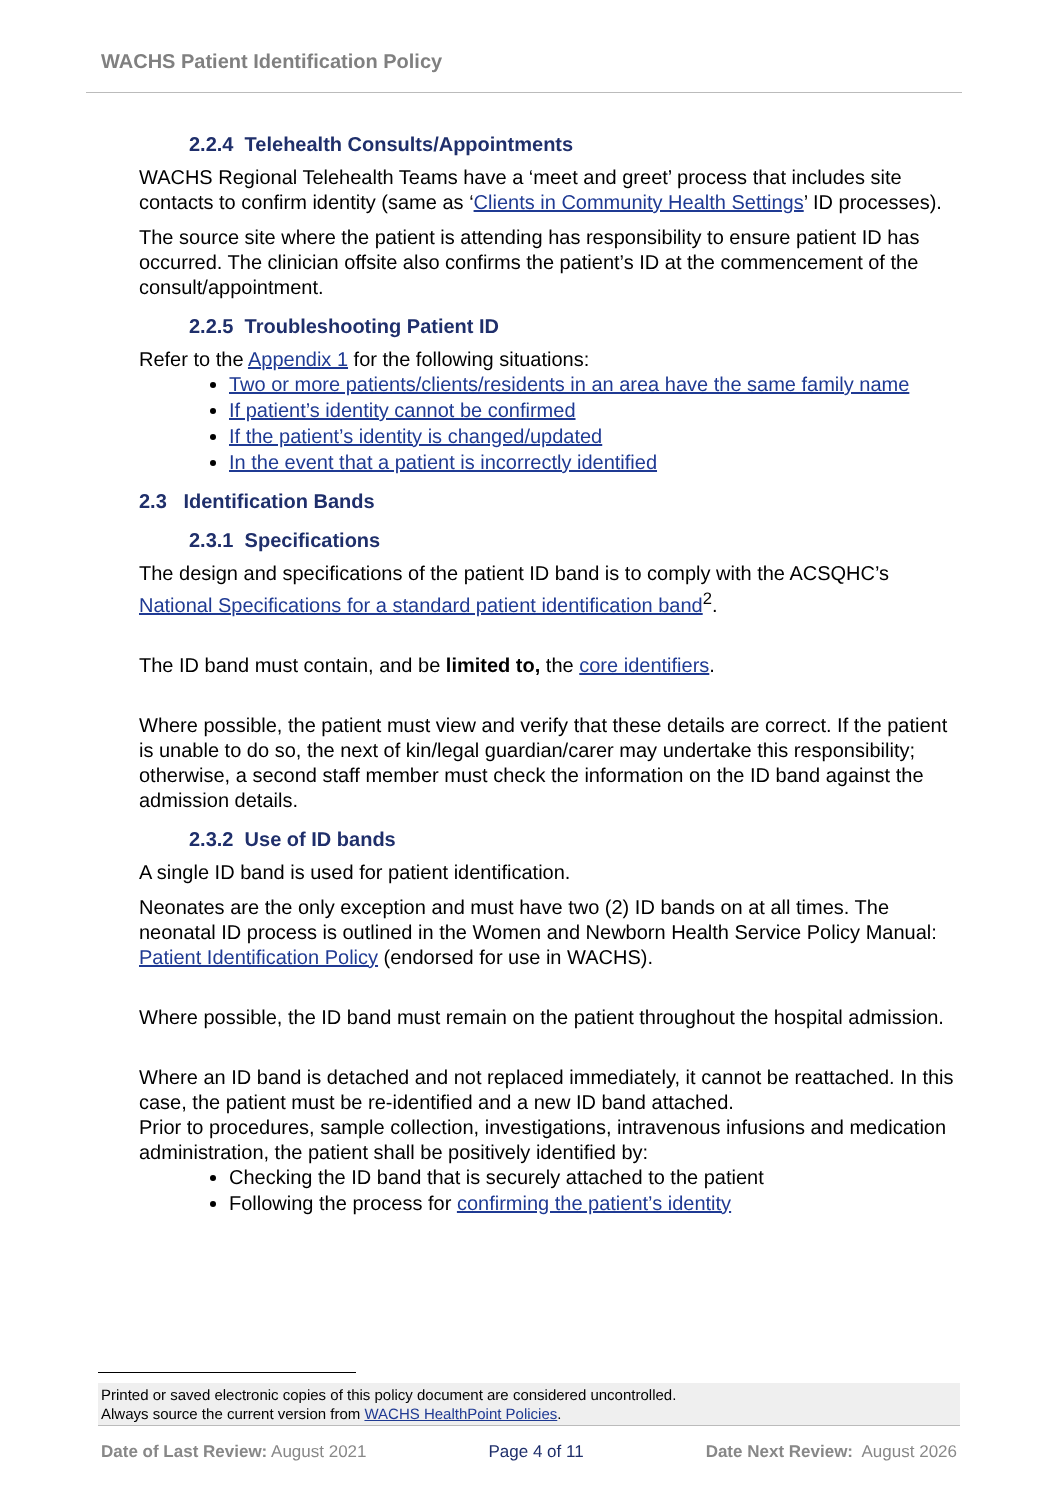WACHS Patient Identification Policy
2.2.4 Telehealth Consults/Appointments
WACHS Regional Telehealth Teams have a ‘meet and greet’ process that includes site contacts to confirm identity (same as ‘Clients in Community Health Settings’ ID processes).
The source site where the patient is attending has responsibility to ensure patient ID has occurred. The clinician offsite also confirms the patient’s ID at the commencement of the consult/appointment.
2.2.5 Troubleshooting Patient ID
Refer to the Appendix 1 for the following situations:
Two or more patients/clients/residents in an area have the same family name
If patient’s identity cannot be confirmed
If the patient’s identity is changed/updated
In the event that a patient is incorrectly identified
2.3 Identification Bands
2.3.1 Specifications
The design and specifications of the patient ID band is to comply with the ACSQHC’s National Specifications for a standard patient identification band<sup>2</sup>.
The ID band must contain, and be limited to, the core identifiers.
Where possible, the patient must view and verify that these details are correct. If the patient is unable to do so, the next of kin/legal guardian/carer may undertake this responsibility; otherwise, a second staff member must check the information on the ID band against the admission details.
2.3.2 Use of ID bands
A single ID band is used for patient identification.
Neonates are the only exception and must have two (2) ID bands on at all times. The neonatal ID process is outlined in the Women and Newborn Health Service Policy Manual: Patient Identification Policy (endorsed for use in WACHS).
Where possible, the ID band must remain on the patient throughout the hospital admission.
Where an ID band is detached and not replaced immediately, it cannot be reattached. In this case, the patient must be re-identified and a new ID band attached.
Prior to procedures, sample collection, investigations, intravenous infusions and medication administration, the patient shall be positively identified by:
Checking the ID band that is securely attached to the patient
Following the process for confirming the patient’s identity
Printed or saved electronic copies of this policy document are considered uncontrolled.
Always source the current version from WACHS HealthPoint Policies.
Date of Last Review: August 2021 Page 4 of 11 Date Next Review: August 2026